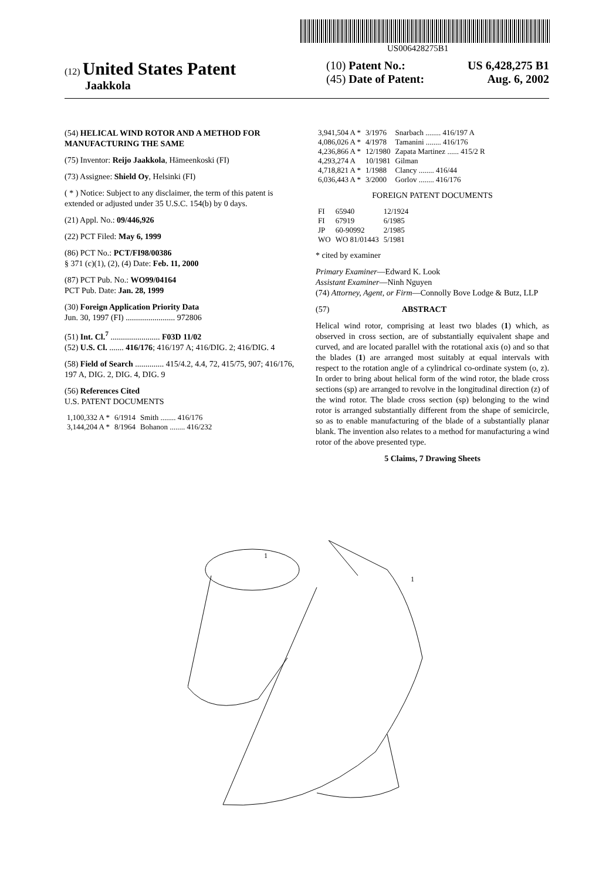US006428275B1
(12) United States Patent
Jaakkola
(10) Patent No.: US 6,428,275 B1
(45) Date of Patent: Aug. 6, 2002
(54) HELICAL WIND ROTOR AND A METHOD FOR MANUFACTURING THE SAME
(75) Inventor: Reijo Jaakkola, Hämeenkoski (FI)
(73) Assignee: Shield Oy, Helsinki (FI)
( * ) Notice: Subject to any disclaimer, the term of this patent is extended or adjusted under 35 U.S.C. 154(b) by 0 days.
(21) Appl. No.: 09/446,926
(22) PCT Filed: May 6, 1999
(86) PCT No.: PCT/FI98/00386
§ 371 (c)(1), (2), (4) Date: Feb. 11, 2000
(87) PCT Pub. No.: WO99/04164
PCT Pub. Date: Jan. 28, 1999
(30) Foreign Application Priority Data
Jun. 30, 1997 (FI) ........................ 972806
(51) Int. Cl.<sup>7</sup> ........................ F03D 11/02
(52) U.S. Cl. ....... 416/176; 416/197 A; 416/DIG. 2; 416/DIG. 4
(58) Field of Search .............. 415/4.2, 4.4, 72, 415/75, 907; 416/176, 197 A, DIG. 2, DIG. 4, DIG. 9
(56) References Cited
U.S. PATENT DOCUMENTS
| 1,100,332 A * | 6/1914 | Smith ........ 416/176 |
| 3,144,204 A * | 8/1964 | Bohanon ........ 416/232 |
| 3,941,504 A * | 3/1976 | Snarbach ........ 416/197 A |
| 4,086,026 A * | 4/1978 | Tamanini ........ 416/176 |
| 4,236,866 A * | 12/1980 | Zapata Martinez ...... 415/2 R |
| 4,293,274 A | 10/1981 | Gilman |
| 4,718,821 A * | 1/1988 | Clancy ........ 416/44 |
| 6,036,443 A * | 3/2000 | Gorlov ........ 416/176 |
FOREIGN PATENT DOCUMENTS
| FI | 65940 | 12/1924 |
| FI | 67919 | 6/1985 |
| JP | 60-90992 | 2/1985 |
| WO | WO 81/01443 | 5/1981 |
* cited by examiner
Primary Examiner—Edward K. Look
Assistant Examiner—Ninh Nguyen
(74) Attorney, Agent, or Firm—Connolly Bove Lodge & Butz, LLP
(57) ABSTRACT
Helical wind rotor, comprising at least two blades (1) which, as observed in cross section, are of substantially equivalent shape and curved, and are located parallel with the rotational axis (o) and so that the blades (1) are arranged most suitably at equal intervals with respect to the rotation angle of a cylindrical co-ordinate system (o, z). In order to bring about helical form of the wind rotor, the blade cross sections (sp) are arranged to revolve in the longitudinal direction (z) of the wind rotor. The blade cross section (sp) belonging to the wind rotor is arranged substantially different from the shape of semicircle, so as to enable manufacturing of the blade of a substantially planar blank. The invention also relates to a method for manufacturing a wind rotor of the above presented type.
5 Claims, 7 Drawing Sheets
1
1